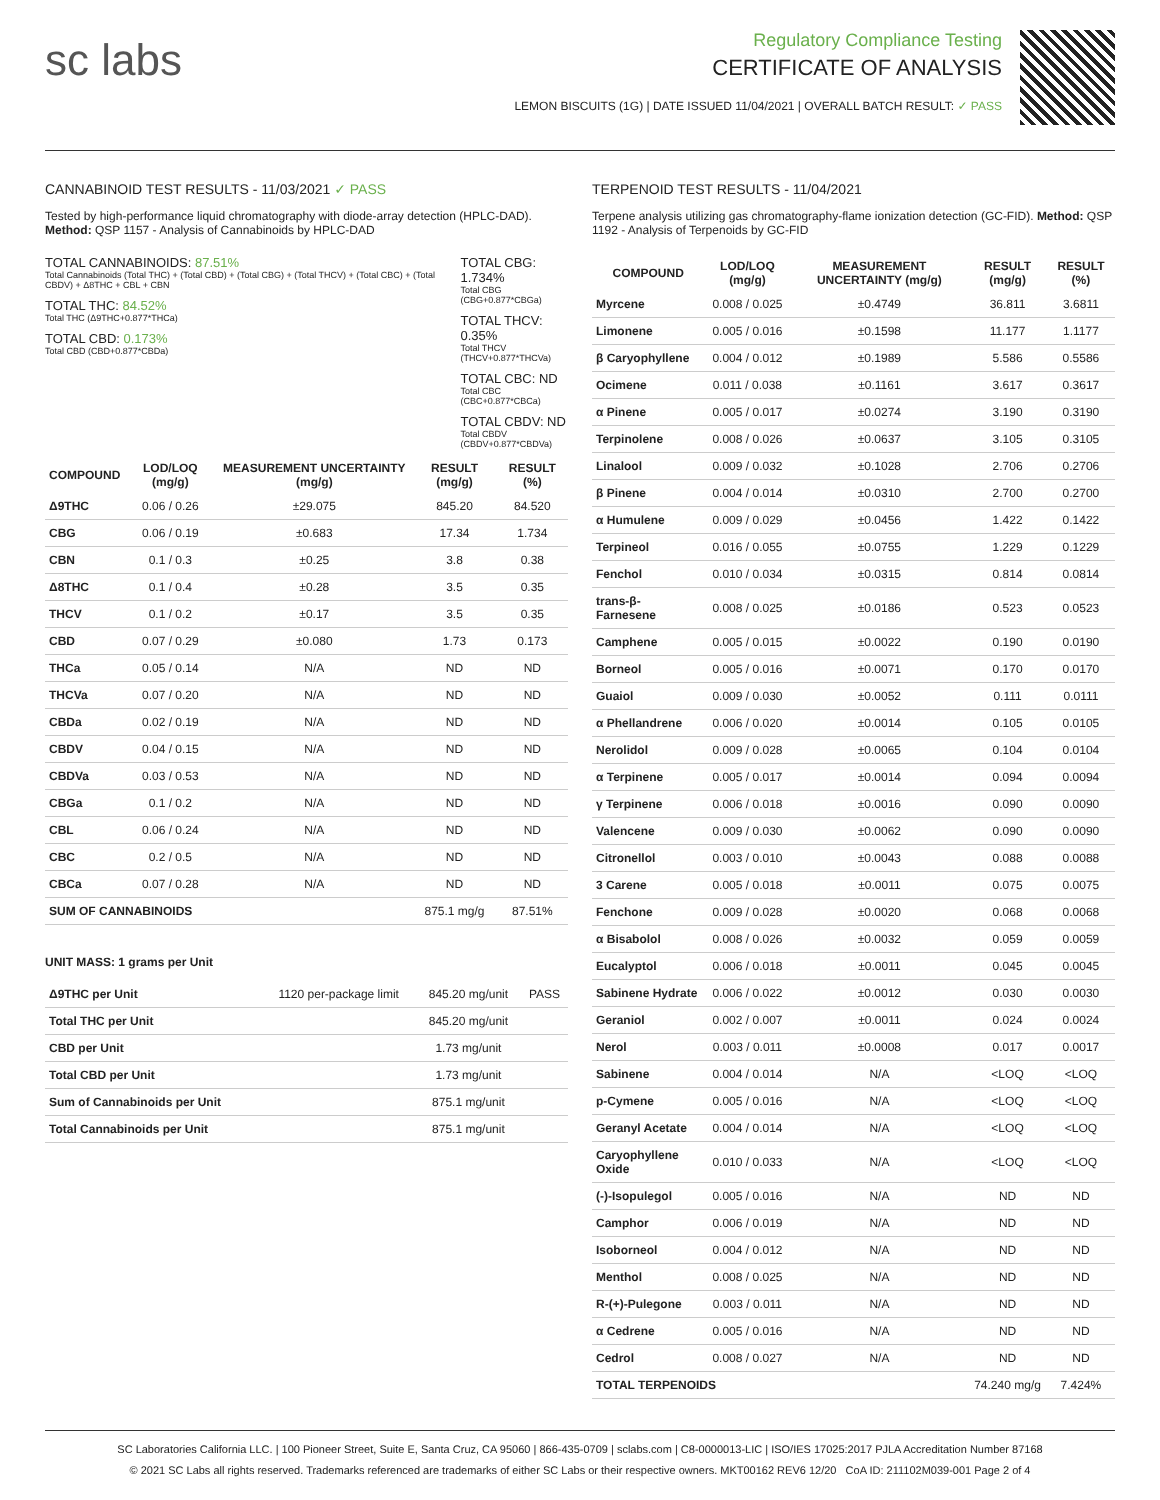sc labs
Regulatory Compliance Testing
CERTIFICATE OF ANALYSIS
LEMON BISCUITS (1G) | DATE ISSUED 11/04/2021 | OVERALL BATCH RESULT: ✓ PASS
CANNABINOID TEST RESULTS - 11/03/2021 ✓ PASS
Tested by high-performance liquid chromatography with diode-array detection (HPLC-DAD). Method: QSP 1157 - Analysis of Cannabinoids by HPLC-DAD
TOTAL CANNABINOIDS: 87.51%
Total Cannabinoids (Total THC) + (Total CBD) + (Total CBG) + (Total THCV) + (Total CBC) + (Total CBDV) + Δ8THC + CBL + CBN
TOTAL THC: 84.52%
Total THC (Δ9THC+0.877*THCa)
TOTAL CBD: 0.173%
Total CBD (CBD+0.877*CBDa)
TOTAL CBG: 1.734%
Total CBG (CBG+0.877*CBGa)
TOTAL THCV: 0.35%
Total THCV (THCV+0.877*THCVa)
TOTAL CBC: ND
Total CBC (CBC+0.877*CBCa)
TOTAL CBDV: ND
Total CBDV (CBDV+0.877*CBDVa)
| COMPOUND | LOD/LOQ (mg/g) | MEASUREMENT UNCERTAINTY (mg/g) | RESULT (mg/g) | RESULT (%) |
| --- | --- | --- | --- | --- |
| Δ9THC | 0.06 / 0.26 | ±29.075 | 845.20 | 84.520 |
| CBG | 0.06 / 0.19 | ±0.683 | 17.34 | 1.734 |
| CBN | 0.1 / 0.3 | ±0.25 | 3.8 | 0.38 |
| Δ8THC | 0.1 / 0.4 | ±0.28 | 3.5 | 0.35 |
| THCV | 0.1 / 0.2 | ±0.17 | 3.5 | 0.35 |
| CBD | 0.07 / 0.29 | ±0.080 | 1.73 | 0.173 |
| THCa | 0.05 / 0.14 | N/A | ND | ND |
| THCVa | 0.07 / 0.20 | N/A | ND | ND |
| CBDa | 0.02 / 0.19 | N/A | ND | ND |
| CBDV | 0.04 / 0.15 | N/A | ND | ND |
| CBDVa | 0.03 / 0.53 | N/A | ND | ND |
| CBGa | 0.1 / 0.2 | N/A | ND | ND |
| CBL | 0.06 / 0.24 | N/A | ND | ND |
| CBC | 0.2 / 0.5 | N/A | ND | ND |
| CBCa | 0.07 / 0.28 | N/A | ND | ND |
| SUM OF CANNABINOIDS | | | 875.1 mg/g | 87.51% |
UNIT MASS: 1 grams per Unit
| Δ9THC per Unit | 1120 per-package limit | 845.20 mg/unit | PASS |
| Total THC per Unit | | 845.20 mg/unit | |
| CBD per Unit | | 1.73 mg/unit | |
| Total CBD per Unit | | 1.73 mg/unit | |
| Sum of Cannabinoids per Unit | | 875.1 mg/unit | |
| Total Cannabinoids per Unit | | 875.1 mg/unit | |
TERPENOID TEST RESULTS - 11/04/2021
Terpene analysis utilizing gas chromatography-flame ionization detection (GC-FID). Method: QSP 1192 - Analysis of Terpenoids by GC-FID
| COMPOUND | LOD/LOQ (mg/g) | MEASUREMENT UNCERTAINTY (mg/g) | RESULT (mg/g) | RESULT (%) |
| --- | --- | --- | --- | --- |
| Myrcene | 0.008 / 0.025 | ±0.4749 | 36.811 | 3.6811 |
| Limonene | 0.005 / 0.016 | ±0.1598 | 11.177 | 1.1177 |
| β Caryophyllene | 0.004 / 0.012 | ±0.1989 | 5.586 | 0.5586 |
| Ocimene | 0.011 / 0.038 | ±0.1161 | 3.617 | 0.3617 |
| α Pinene | 0.005 / 0.017 | ±0.0274 | 3.190 | 0.3190 |
| Terpinolene | 0.008 / 0.026 | ±0.0637 | 3.105 | 0.3105 |
| Linalool | 0.009 / 0.032 | ±0.1028 | 2.706 | 0.2706 |
| β Pinene | 0.004 / 0.014 | ±0.0310 | 2.700 | 0.2700 |
| α Humulene | 0.009 / 0.029 | ±0.0456 | 1.422 | 0.1422 |
| Terpineol | 0.016 / 0.055 | ±0.0755 | 1.229 | 0.1229 |
| Fenchol | 0.010 / 0.034 | ±0.0315 | 0.814 | 0.0814 |
| trans-β-Farnesene | 0.008 / 0.025 | ±0.0186 | 0.523 | 0.0523 |
| Camphene | 0.005 / 0.015 | ±0.0022 | 0.190 | 0.0190 |
| Borneol | 0.005 / 0.016 | ±0.0071 | 0.170 | 0.0170 |
| Guaiol | 0.009 / 0.030 | ±0.0052 | 0.111 | 0.0111 |
| α Phellandrene | 0.006 / 0.020 | ±0.0014 | 0.105 | 0.0105 |
| Nerolidol | 0.009 / 0.028 | ±0.0065 | 0.104 | 0.0104 |
| α Terpinene | 0.005 / 0.017 | ±0.0014 | 0.094 | 0.0094 |
| γ Terpinene | 0.006 / 0.018 | ±0.0016 | 0.090 | 0.0090 |
| Valencene | 0.009 / 0.030 | ±0.0062 | 0.090 | 0.0090 |
| Citronellol | 0.003 / 0.010 | ±0.0043 | 0.088 | 0.0088 |
| 3 Carene | 0.005 / 0.018 | ±0.0011 | 0.075 | 0.0075 |
| Fenchone | 0.009 / 0.028 | ±0.0020 | 0.068 | 0.0068 |
| α Bisabolol | 0.008 / 0.026 | ±0.0032 | 0.059 | 0.0059 |
| Eucalyptol | 0.006 / 0.018 | ±0.0011 | 0.045 | 0.0045 |
| Sabinene Hydrate | 0.006 / 0.022 | ±0.0012 | 0.030 | 0.0030 |
| Geraniol | 0.002 / 0.007 | ±0.0011 | 0.024 | 0.0024 |
| Nerol | 0.003 / 0.011 | ±0.0008 | 0.017 | 0.0017 |
| Sabinene | 0.004 / 0.014 | N/A | <LOQ | <LOQ |
| p-Cymene | 0.005 / 0.016 | N/A | <LOQ | <LOQ |
| Geranyl Acetate | 0.004 / 0.014 | N/A | <LOQ | <LOQ |
| Caryophyllene Oxide | 0.010 / 0.033 | N/A | <LOQ | <LOQ |
| (-)-Isopulegol | 0.005 / 0.016 | N/A | ND | ND |
| Camphor | 0.006 / 0.019 | N/A | ND | ND |
| Isoborneol | 0.004 / 0.012 | N/A | ND | ND |
| Menthol | 0.008 / 0.025 | N/A | ND | ND |
| R-(+)-Pulegone | 0.003 / 0.011 | N/A | ND | ND |
| α Cedrene | 0.005 / 0.016 | N/A | ND | ND |
| Cedrol | 0.008 / 0.027 | N/A | ND | ND |
| TOTAL TERPENOIDS | | | 74.240 mg/g | 7.424% |
SC Laboratories California LLC. | 100 Pioneer Street, Suite E, Santa Cruz, CA 95060 | 866-435-0709 | sclabs.com | C8-0000013-LIC | ISO/IES 17025:2017 PJLA Accreditation Number 87168
© 2021 SC Labs all rights reserved. Trademarks referenced are trademarks of either SC Labs or their respective owners. MKT00162 REV6 12/20 CoA ID: 211102M039-001 Page 2 of 4